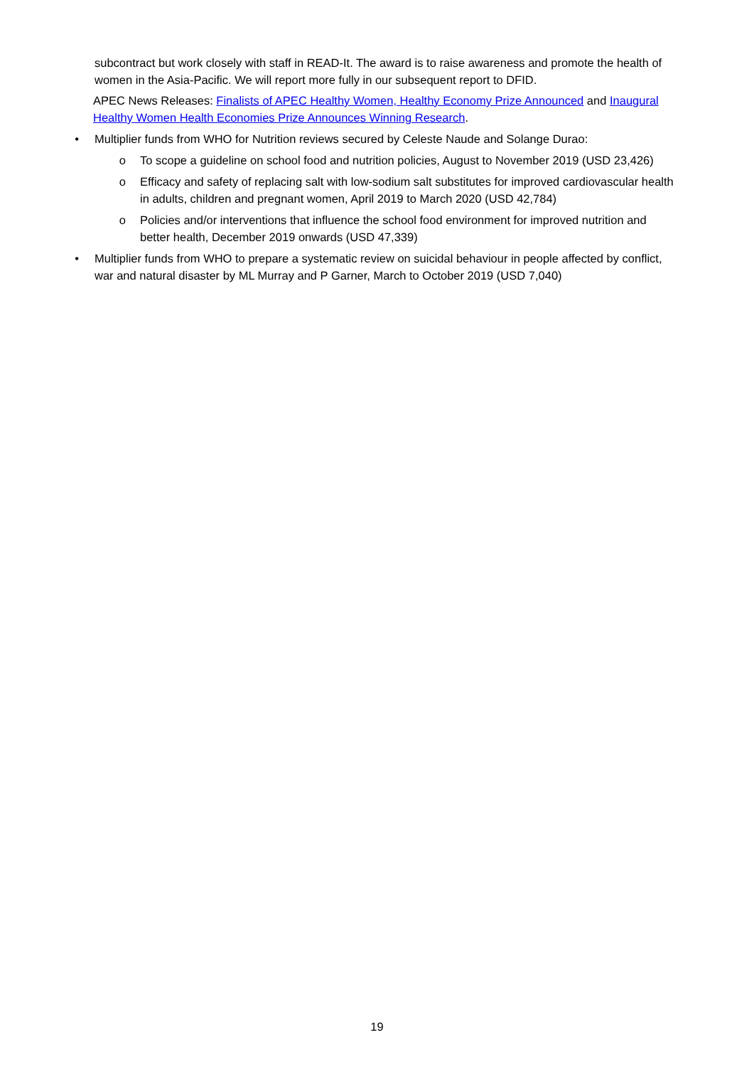subcontract but work closely with staff in READ-It. The award is to raise awareness and promote the health of women in the Asia-Pacific. We will report more fully in our subsequent report to DFID.
APEC News Releases: Finalists of APEC Healthy Women, Healthy Economy Prize Announced and Inaugural Healthy Women Health Economies Prize Announces Winning Research.
• Multiplier funds from WHO for Nutrition reviews secured by Celeste Naude and Solange Durao:
o To scope a guideline on school food and nutrition policies, August to November 2019 (USD 23,426)
o Efficacy and safety of replacing salt with low-sodium salt substitutes for improved cardiovascular health in adults, children and pregnant women, April 2019 to March 2020 (USD 42,784)
o Policies and/or interventions that influence the school food environment for improved nutrition and better health, December 2019 onwards (USD 47,339)
• Multiplier funds from WHO to prepare a systematic review on suicidal behaviour in people affected by conflict, war and natural disaster by ML Murray and P Garner, March to October 2019 (USD 7,040)
19